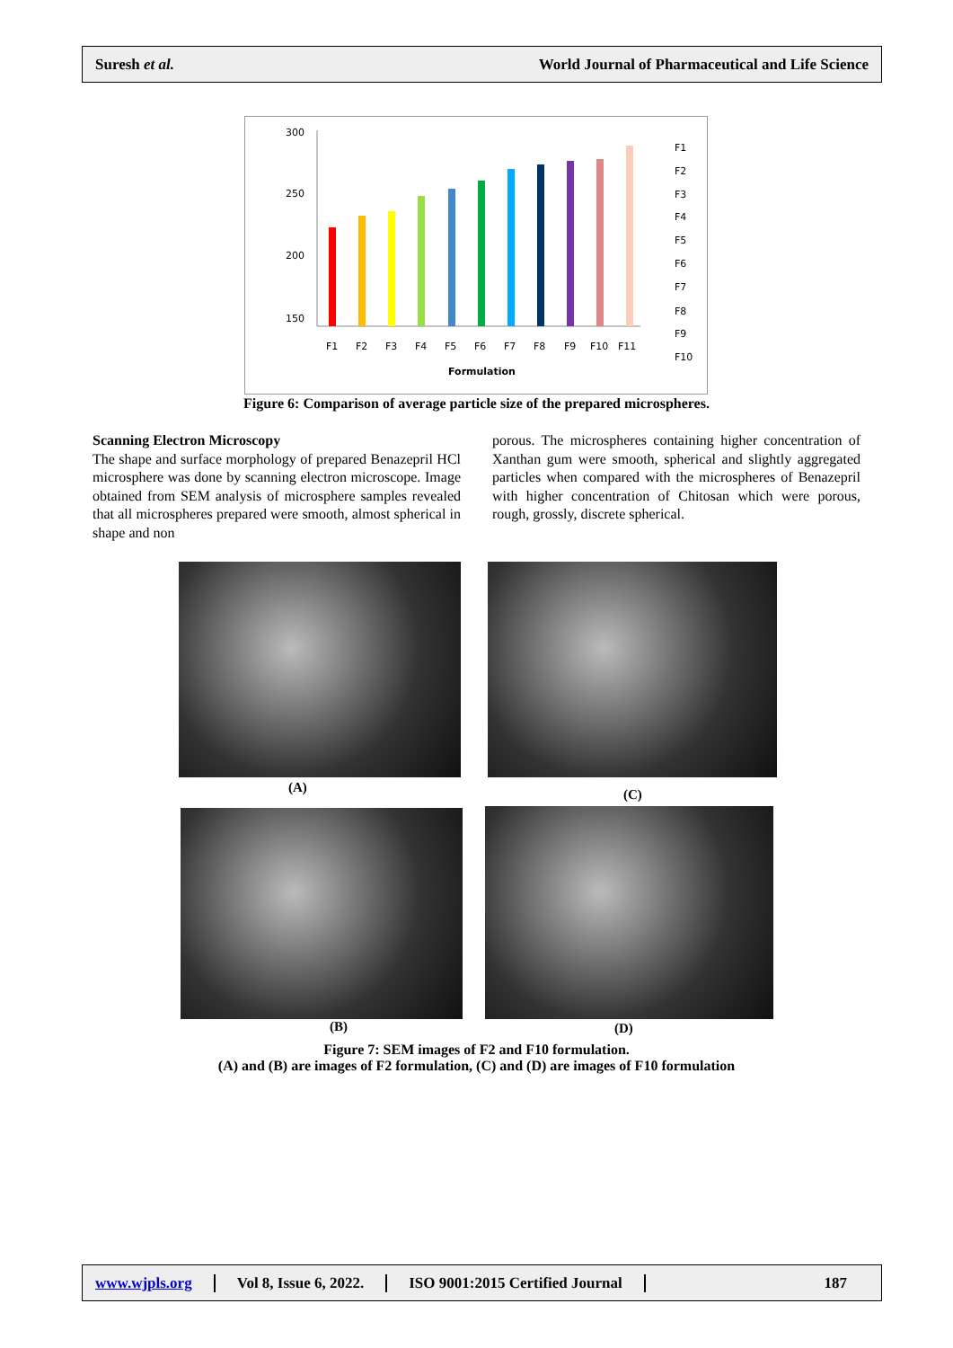Suresh et al. World Journal of Pharmaceutical and Life Science
300
250
200
150
F1
F2
F3
F4
F5
F6
F7
F8
F9
F10
F11
Formulation
F1
F2
F3
F4
F5
F6
F7
F8
F9
F10
Figure 6: Comparison of average particle size of the prepared microspheres.
Scanning Electron Microscopy
The shape and surface morphology of prepared Benazepril HCl microsphere was done by scanning electron microscope. Image obtained from SEM analysis of microsphere samples revealed that all microspheres prepared were smooth, almost spherical in shape and non
porous. The microspheres containing higher concentration of Xanthan gum were smooth, spherical and slightly aggregated particles when compared with the microspheres of Benazepril with higher concentration of Chitosan which were porous, rough, grossly, discrete spherical.
(A) (C)
(B) (D)
Figure 7: SEM images of F2 and F10 formulation.
(A) and (B) are images of F2 formulation, (C) and (D) are images of F10 formulation
www.wjpls.org Vol 8, Issue 6, 2022. ISO 9001:2015 Certified Journal 187